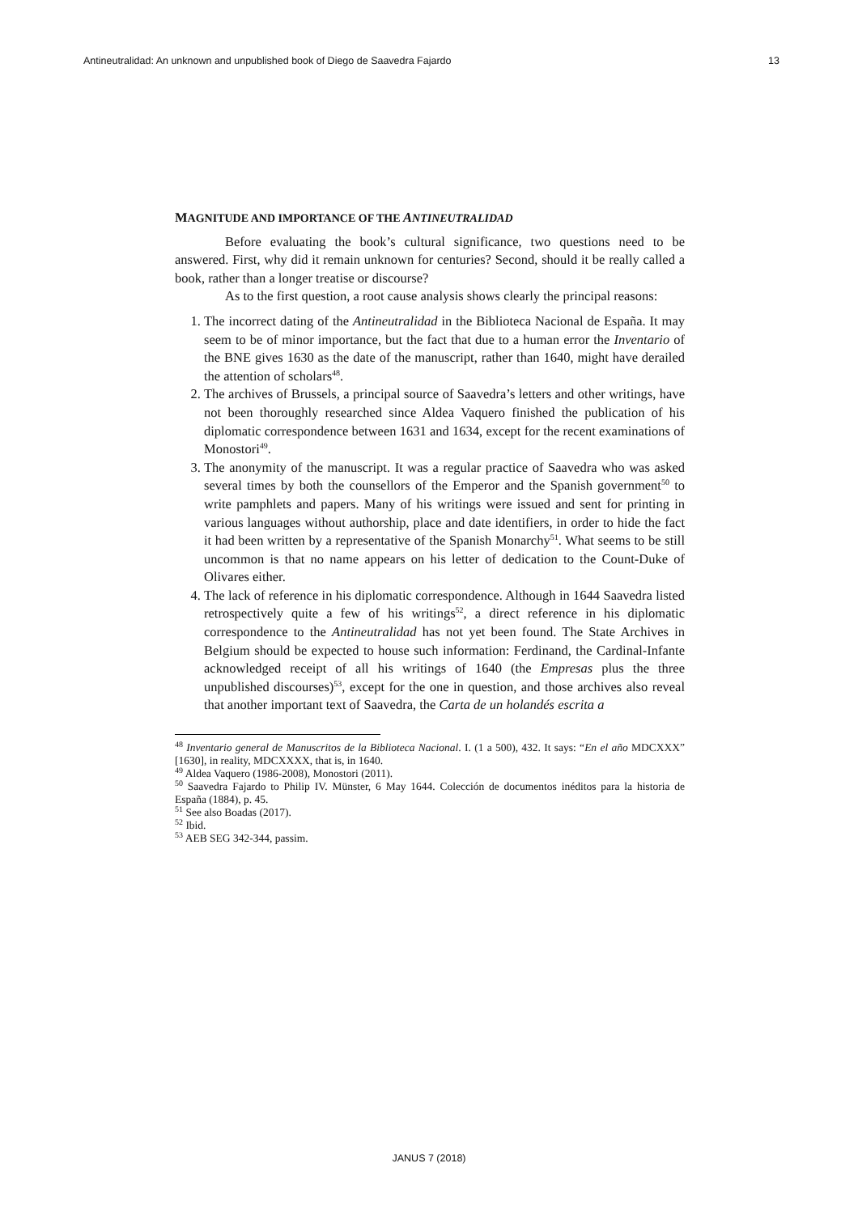Antineutralidad: An unknown and unpublished book of Diego de Saavedra Fajardo 13
MAGNITUDE AND IMPORTANCE OF THE ANTINEUTRALIDAD
Before evaluating the book’s cultural significance, two questions need to be answered. First, why did it remain unknown for centuries? Second, should it be really called a book, rather than a longer treatise or discourse?
As to the first question, a root cause analysis shows clearly the principal reasons:
1. The incorrect dating of the Antineutralidad in the Biblioteca Nacional de España. It may seem to be of minor importance, but the fact that due to a human error the Inventario of the BNE gives 1630 as the date of the manuscript, rather than 1640, might have derailed the attention of scholars<sup>48</sup>.
2. The archives of Brussels, a principal source of Saavedra’s letters and other writings, have not been thoroughly researched since Aldea Vaquero finished the publication of his diplomatic correspondence between 1631 and 1634, except for the recent examinations of Monostori<sup>49</sup>.
3. The anonymity of the manuscript. It was a regular practice of Saavedra who was asked several times by both the counsellors of the Emperor and the Spanish government<sup>50</sup> to write pamphlets and papers. Many of his writings were issued and sent for printing in various languages without authorship, place and date identifiers, in order to hide the fact it had been written by a representative of the Spanish Monarchy<sup>51</sup>. What seems to be still uncommon is that no name appears on his letter of dedication to the Count-Duke of Olivares either.
4. The lack of reference in his diplomatic correspondence. Although in 1644 Saavedra listed retrospectively quite a few of his writings<sup>52</sup>, a direct reference in his diplomatic correspondence to the Antineutralidad has not yet been found. The State Archives in Belgium should be expected to house such information: Ferdinand, the Cardinal-Infante acknowledged receipt of all his writings of 1640 (the Empresas plus the three unpublished discourses)<sup>53</sup>, except for the one in question, and those archives also reveal that another important text of Saavedra, the Carta de un holandés escrita a
<sup>48</sup> Inventario general de Manuscritos de la Biblioteca Nacional. I. (1 a 500), 432. It says: “En el año MDCXXX” [1630], in reality, MDCXXXX, that is, in 1640.
<sup>49</sup> Aldea Vaquero (1986-2008), Monostori (2011).
<sup>50</sup> Saavedra Fajardo to Philip IV. Münster, 6 May 1644. Colección de documentos inéditos para la historia de España (1884), p. 45.
<sup>51</sup> See also Boadas (2017).
<sup>52</sup> Ibid.
<sup>53</sup> AEB SEG 342-344, passim.
JANUS 7 (2018)